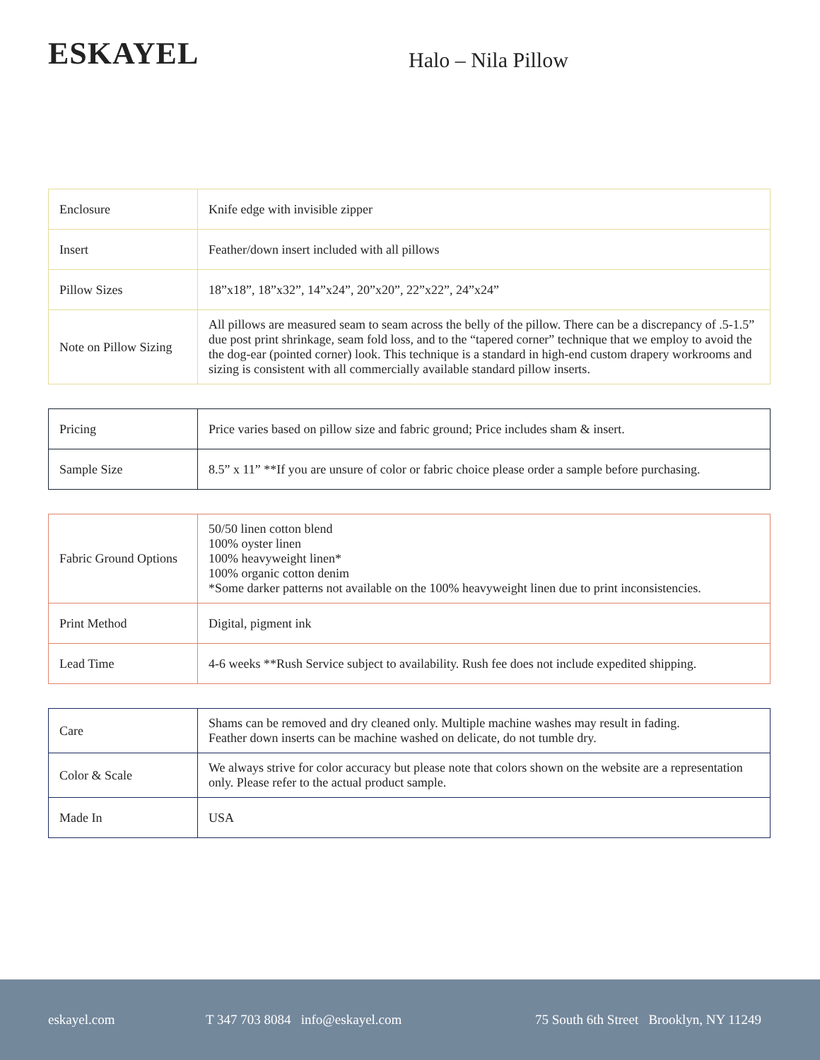ESKAYEL
Halo – Nila Pillow
| Enclosure | Knife edge with invisible zipper |
| Insert | Feather/down insert included with all pillows |
| Pillow Sizes | 18”x18”, 18”x32”, 14”x24”, 20”x20”, 22”x22”, 24”x24” |
| Note on Pillow Sizing | All pillows are measured seam to seam across the belly of the pillow. There can be a discrepancy of .5-1.5” due post print shrinkage, seam fold loss, and to the “tapered corner” technique that we employ to avoid the the dog-ear (pointed corner) look. This technique is a standard in high-end custom drapery workrooms and sizing is consistent with all commercially available standard pillow inserts. |
| Pricing | Price varies based on pillow size and fabric ground; Price includes sham & insert. |
| Sample Size | 8.5” x 11” **If you are unsure of color or fabric choice please order a sample before purchasing. |
| Fabric Ground Options | 50/50 linen cotton blend 100% oyster linen 100% heavyweight linen* 100% organic cotton denim *Some darker patterns not available on the 100% heavyweight linen due to print inconsistencies. |
| Print Method | Digital, pigment ink |
| Lead Time | 4-6 weeks **Rush Service subject to availability. Rush fee does not include expedited shipping. |
| Care | Shams can be removed and dry cleaned only. Multiple machine washes may result in fading. Feather down inserts can be machine washed on delicate, do not tumble dry. |
| Color & Scale | We always strive for color accuracy but please note that colors shown on the website are a representation only. Please refer to the actual product sample. |
| Made In | USA |
eskayel.com T 347 703 8084 info@eskayel.com 75 South 6th Street Brooklyn, NY 11249